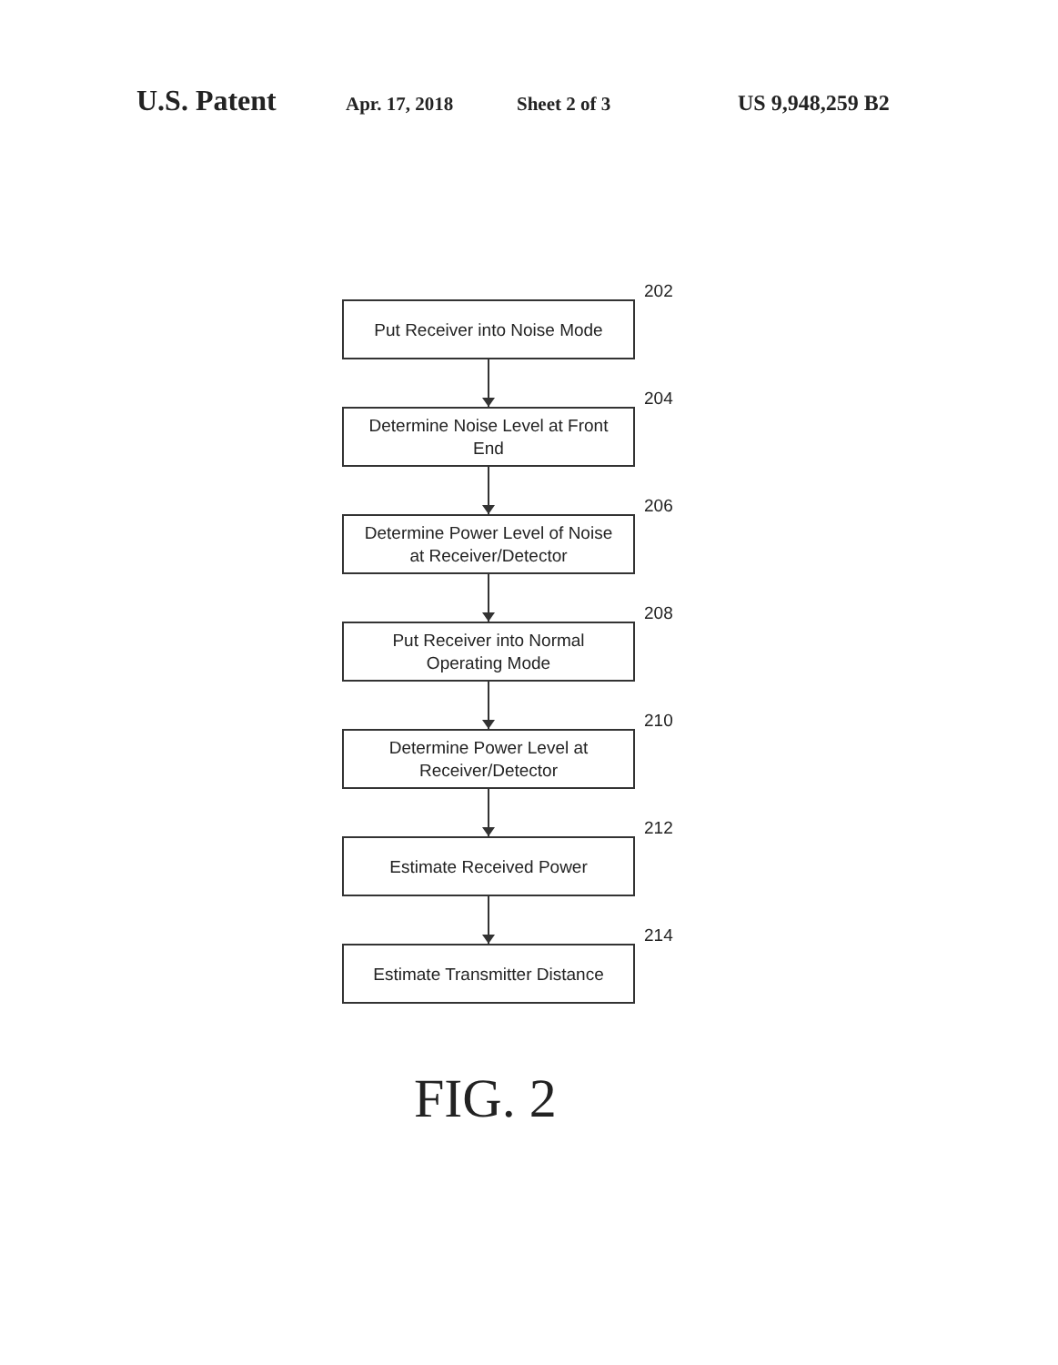U.S. Patent Apr. 17, 2018 Sheet 2 of 3 US 9,948,259 B2
Put Receiver into Noise Mode
202
Determine Noise Level at Front
End
204
Determine Power Level of Noise
at Receiver/Detector
206
Put Receiver into Normal
Operating Mode
208
Determine Power Level at
Receiver/Detector
210
Estimate Received Power
212
Estimate Transmitter Distance
214
FIG. 2